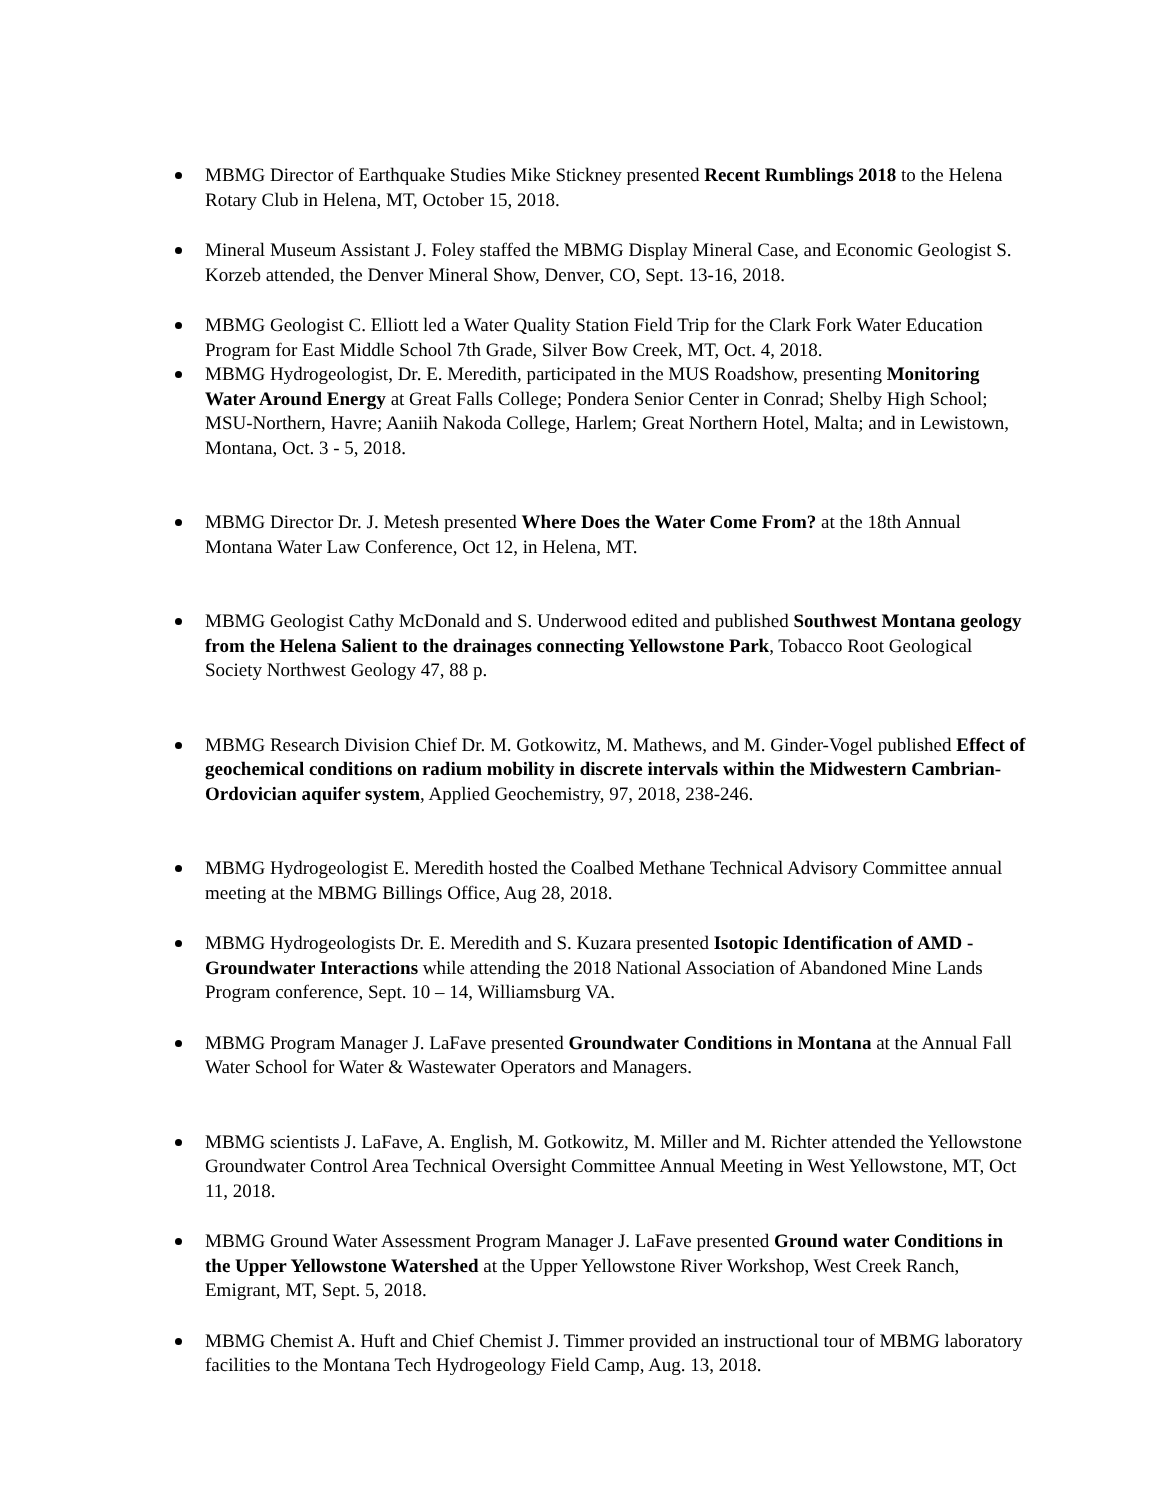MBMG Director of Earthquake Studies Mike Stickney presented Recent Rumblings 2018 to the Helena Rotary Club in Helena, MT, October 15, 2018.
Mineral Museum Assistant J. Foley staffed the MBMG Display Mineral Case, and Economic Geologist S. Korzeb attended, the Denver Mineral Show, Denver, CO, Sept. 13-16, 2018.
MBMG Geologist C. Elliott led a Water Quality Station Field Trip for the Clark Fork Water Education Program for East Middle School 7th Grade, Silver Bow Creek, MT, Oct. 4, 2018.
MBMG Hydrogeologist, Dr. E. Meredith, participated in the MUS Roadshow, presenting Monitoring Water Around Energy at Great Falls College; Pondera Senior Center in Conrad; Shelby High School; MSU-Northern, Havre; Aaniih Nakoda College, Harlem; Great Northern Hotel, Malta; and in Lewistown, Montana, Oct. 3 - 5, 2018.
MBMG Director Dr. J. Metesh presented Where Does the Water Come From? at the 18th Annual Montana Water Law Conference, Oct 12, in Helena, MT.
MBMG Geologist Cathy McDonald and S. Underwood edited and published Southwest Montana geology from the Helena Salient to the drainages connecting Yellowstone Park, Tobacco Root Geological Society Northwest Geology 47, 88 p.
MBMG Research Division Chief Dr. M. Gotkowitz, M. Mathews, and M. Ginder-Vogel published Effect of geochemical conditions on radium mobility in discrete intervals within the Midwestern Cambrian-Ordovician aquifer system, Applied Geochemistry, 97, 2018, 238-246.
MBMG Hydrogeologist E. Meredith hosted the Coalbed Methane Technical Advisory Committee annual meeting at the MBMG Billings Office, Aug 28, 2018.
MBMG Hydrogeologists Dr. E. Meredith and S. Kuzara presented Isotopic Identification of AMD - Groundwater Interactions while attending the 2018 National Association of Abandoned Mine Lands Program conference, Sept. 10 – 14, Williamsburg VA.
MBMG Program Manager J. LaFave presented Groundwater Conditions in Montana at the Annual Fall Water School for Water & Wastewater Operators and Managers.
MBMG scientists J. LaFave, A. English, M. Gotkowitz, M. Miller and M. Richter attended the Yellowstone Groundwater Control Area Technical Oversight Committee Annual Meeting in West Yellowstone, MT, Oct 11, 2018.
MBMG Ground Water Assessment Program Manager J. LaFave presented Ground water Conditions in the Upper Yellowstone Watershed at the Upper Yellowstone River Workshop, West Creek Ranch, Emigrant, MT, Sept. 5, 2018.
MBMG Chemist A. Huft and Chief Chemist J. Timmer provided an instructional tour of MBMG laboratory facilities to the Montana Tech Hydrogeology Field Camp, Aug. 13, 2018.